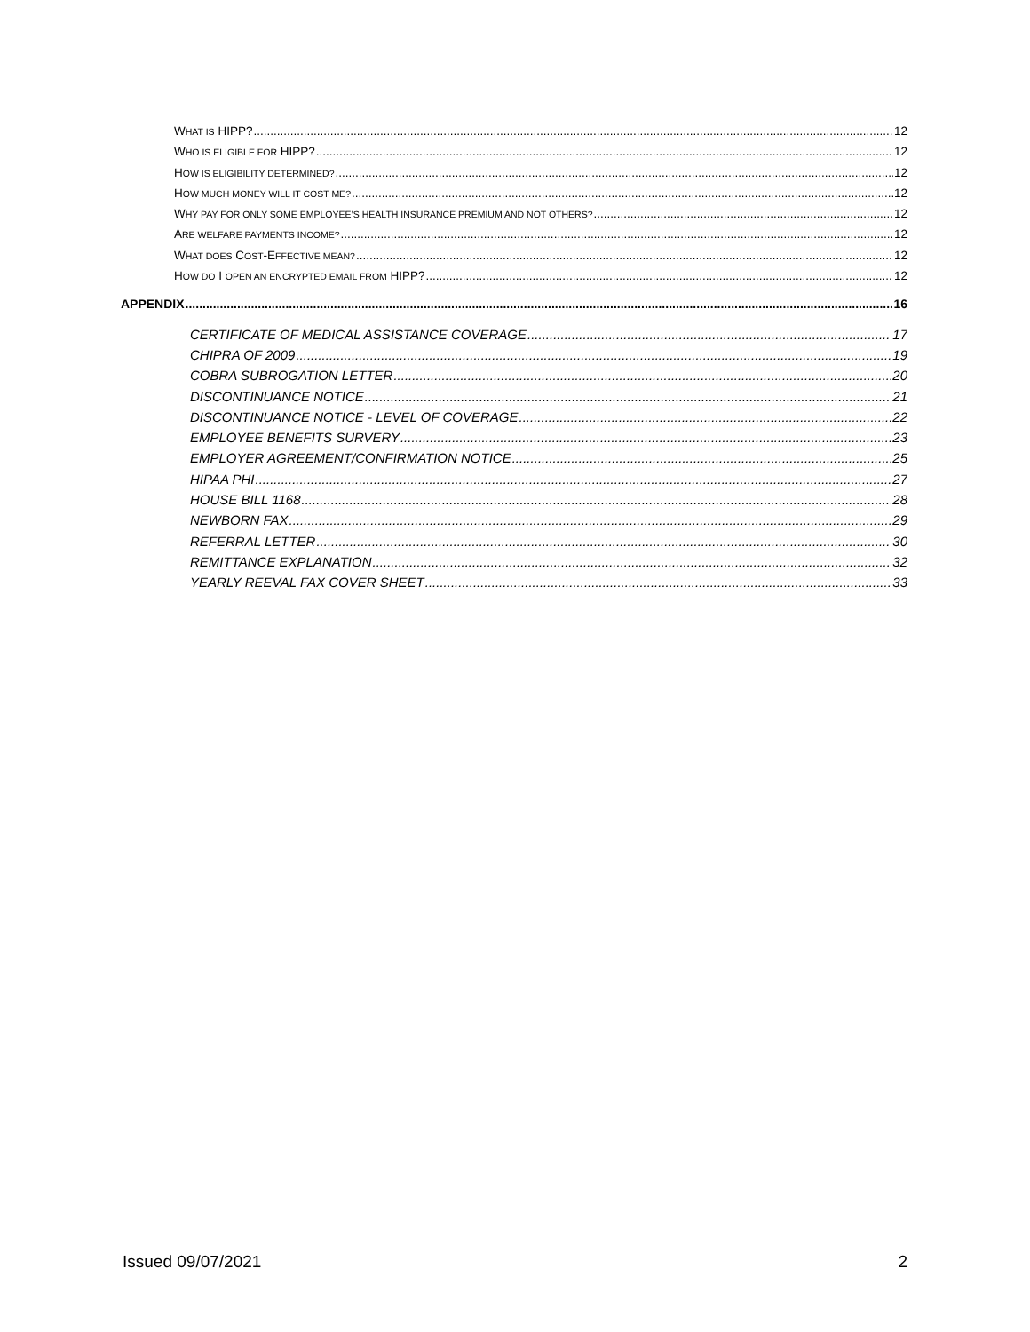WHAT IS HIPP? 12
WHO IS ELIGIBLE FOR HIPP? 12
HOW IS ELIGIBILITY DETERMINED? 12
HOW MUCH MONEY WILL IT COST ME? 12
WHY PAY FOR ONLY SOME EMPLOYEE’S HEALTH INSURANCE PREMIUM AND NOT OTHERS? 12
ARE WELFARE PAYMENTS INCOME? 12
WHAT DOES COST-EFFECTIVE MEAN? 12
HOW DO I OPEN AN ENCRYPTED EMAIL FROM HIPP? 12
APPENDIX 16
CERTIFICATE OF MEDICAL ASSISTANCE COVERAGE 17
CHIPRA OF 2009 19
COBRA SUBROGATION LETTER 20
DISCONTINUANCE NOTICE 21
DISCONTINUANCE NOTICE - LEVEL OF COVERAGE 22
EMPLOYEE BENEFITS SURVERY 23
EMPLOYER AGREEMENT/CONFIRMATION NOTICE 25
HIPAA PHI 27
HOUSE BILL 1168 28
NEWBORN FAX 29
REFERRAL LETTER 30
REMITTANCE EXPLANATION 32
YEARLY REEVAL FAX COVER SHEET 33
Issued 09/07/2021 2